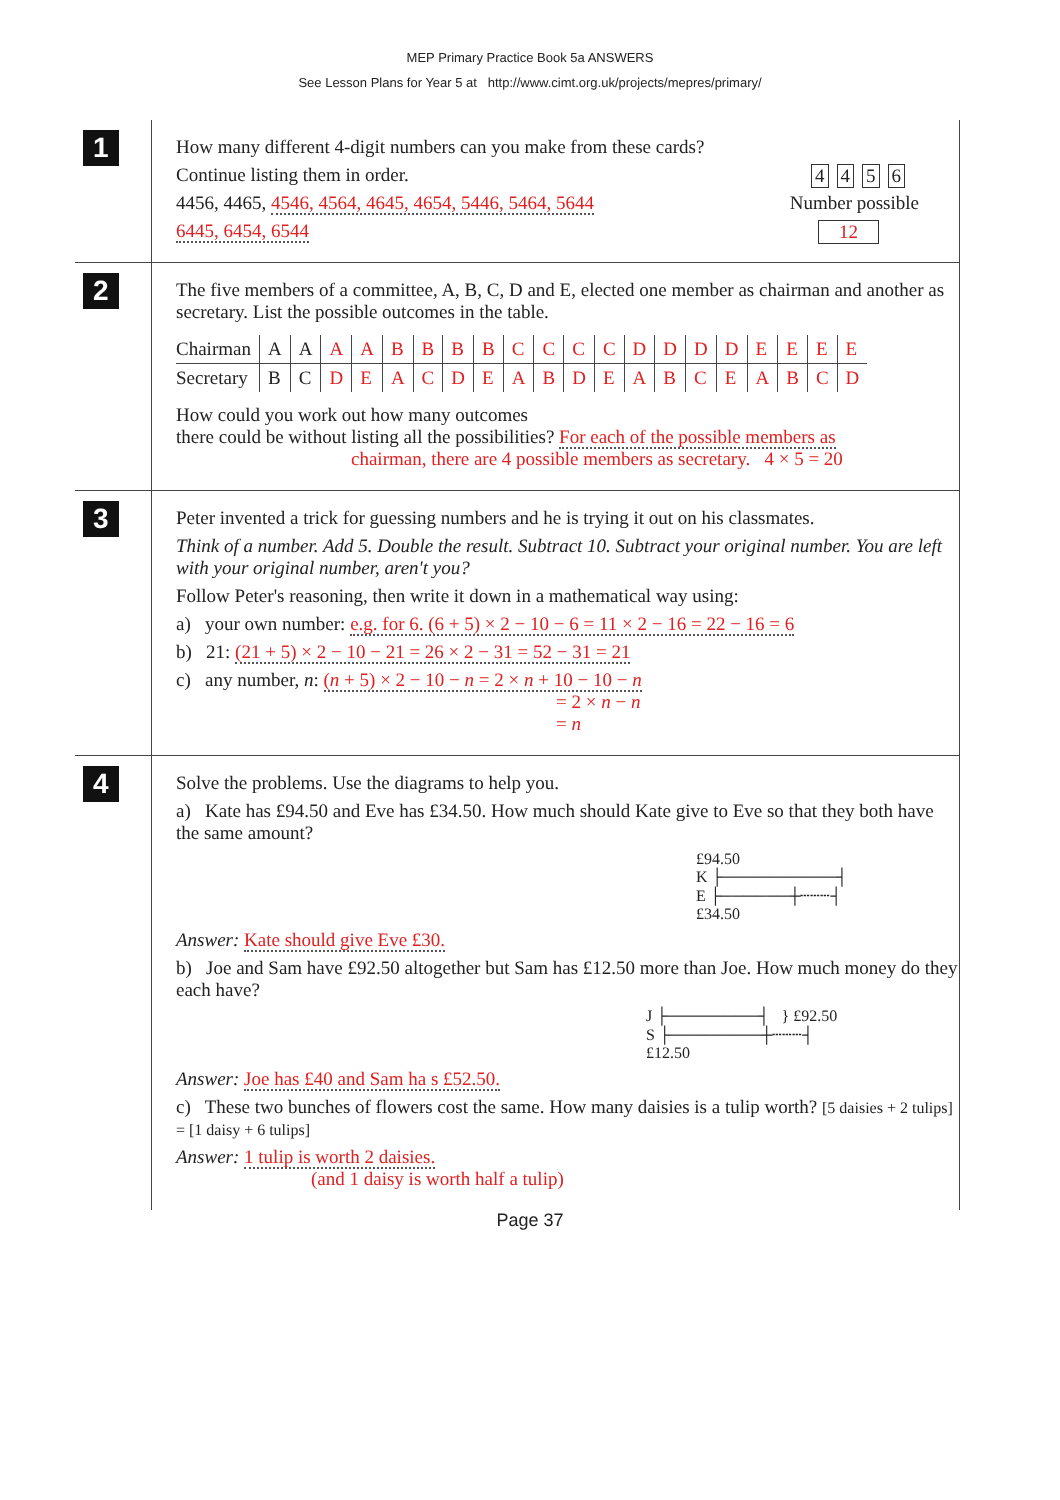MEP Primary Practice Book 5a ANSWERS
See Lesson Plans for Year 5 at http://www.cimt.org.uk/projects/mepres/primary/
1
How many different 4-digit numbers can you make from these cards?
Continue listing them in order. 4456
4456, 4465, 4546, 4564, 4645, 4654, 5446, 5464, 5644 Number possible
6445, 6454, 6544 12
2
The five members of a committee, A, B, C, D and E, elected one member as chairman and another as secretary. List the possible outcomes in the table.
| Chairman | A | A | A | A | B | B | B | B | C | C | C | C | D | D | D | D | E | E | E | E |
| Secretary | B | C | D | E | A | C | D | E | A | B | D | E | A | B | C | E | A | B | C | D |
How could you work out how many outcomes
there could be without listing all the possibilities? For each of the possible members as
chairman, there are 4 possible members as secretary. 4 × 5 = 20
3
Peter invented a trick for guessing numbers and he is trying it out on his classmates.
Think of a number. Add 5. Double the result. Subtract 10. Subtract your original number. You are left with your original number, aren't you?
Follow Peter's reasoning, then write it down in a mathematical way using:
a) your own number: e.g. for 6. (6 + 5) × 2 − 10 − 6 = 11 × 2 − 16 = 22 − 16 = 6
b) 21: (21 + 5) × 2 − 10 − 21 = 26 × 2 − 31 = 52 − 31 = 21
c) any number, n: (n + 5) × 2 − 10 − n = 2 × n + 10 − 10 − n
= 2 × n − n
= n
4
Solve the problems. Use the diagrams to help you.
a) Kate has £94.50 and Eve has £34.50. How much should Kate give to Eve so that they both have the same amount?
£94.50
K ├──────────┤
E ├──────┼┄┄┄┤
£34.50
Answer: Kate should give Eve £30.
b) Joe and Sam have £92.50 altogether but Sam has £12.50 more than Joe. How much money do they each have?
J ├────────┤ } £92.50
S ├────────┼┄┄┄┤
£12.50
Answer: Joe has £40 and Sam ha s £52.50.
c) These two bunches of flowers cost the same. How many daisies is a tulip worth? [5 daisies + 2 tulips] = [1 daisy + 6 tulips]
Answer: 1 tulip is worth 2 daisies.
(and 1 daisy is worth half a tulip)
Page 37